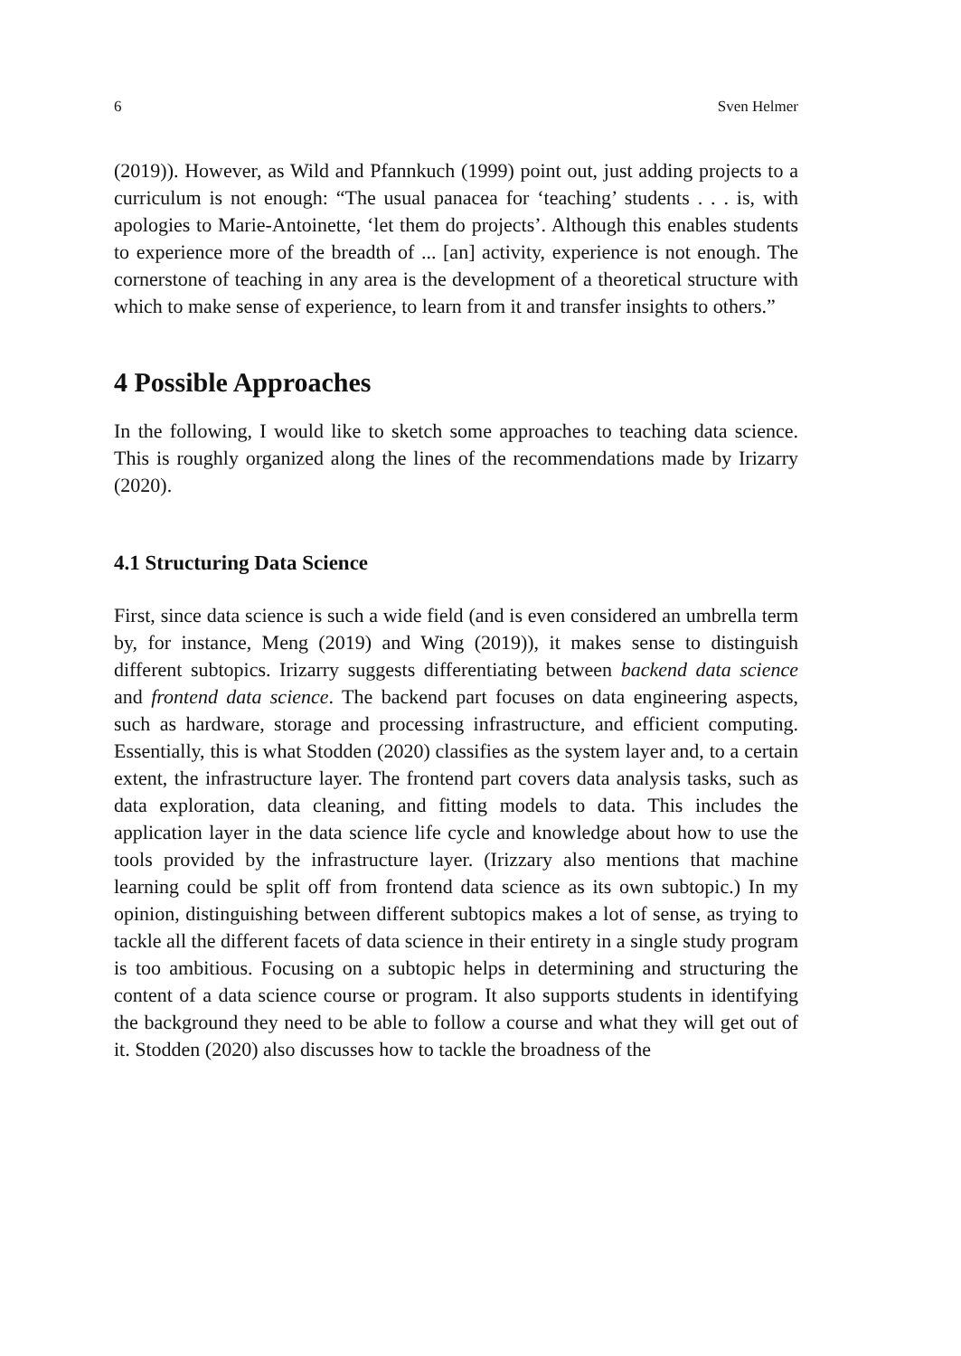6 Sven Helmer
(2019)). However, as Wild and Pfannkuch (1999) point out, just adding projects to a curriculum is not enough: “The usual panacea for ‘teaching’ students . . . is, with apologies to Marie-Antoinette, ‘let them do projects’. Although this enables students to experience more of the breadth of ... [an] activity, experience is not enough. The cornerstone of teaching in any area is the development of a theoretical structure with which to make sense of experience, to learn from it and transfer insights to others.”
4 Possible Approaches
In the following, I would like to sketch some approaches to teaching data science. This is roughly organized along the lines of the recommendations made by Irizarry (2020).
4.1 Structuring Data Science
First, since data science is such a wide field (and is even considered an umbrella term by, for instance, Meng (2019) and Wing (2019)), it makes sense to distinguish different subtopics. Irizarry suggests differentiating between backend data science and frontend data science. The backend part focuses on data engineering aspects, such as hardware, storage and processing infrastructure, and efficient computing. Essentially, this is what Stodden (2020) classifies as the system layer and, to a certain extent, the infrastructure layer. The frontend part covers data analysis tasks, such as data exploration, data cleaning, and fitting models to data. This includes the application layer in the data science life cycle and knowledge about how to use the tools provided by the infrastructure layer. (Irizzary also mentions that machine learning could be split off from frontend data science as its own subtopic.) In my opinion, distinguishing between different subtopics makes a lot of sense, as trying to tackle all the different facets of data science in their entirety in a single study program is too ambitious. Focusing on a subtopic helps in determining and structuring the content of a data science course or program. It also supports students in identifying the background they need to be able to follow a course and what they will get out of it. Stodden (2020) also discusses how to tackle the broadness of the